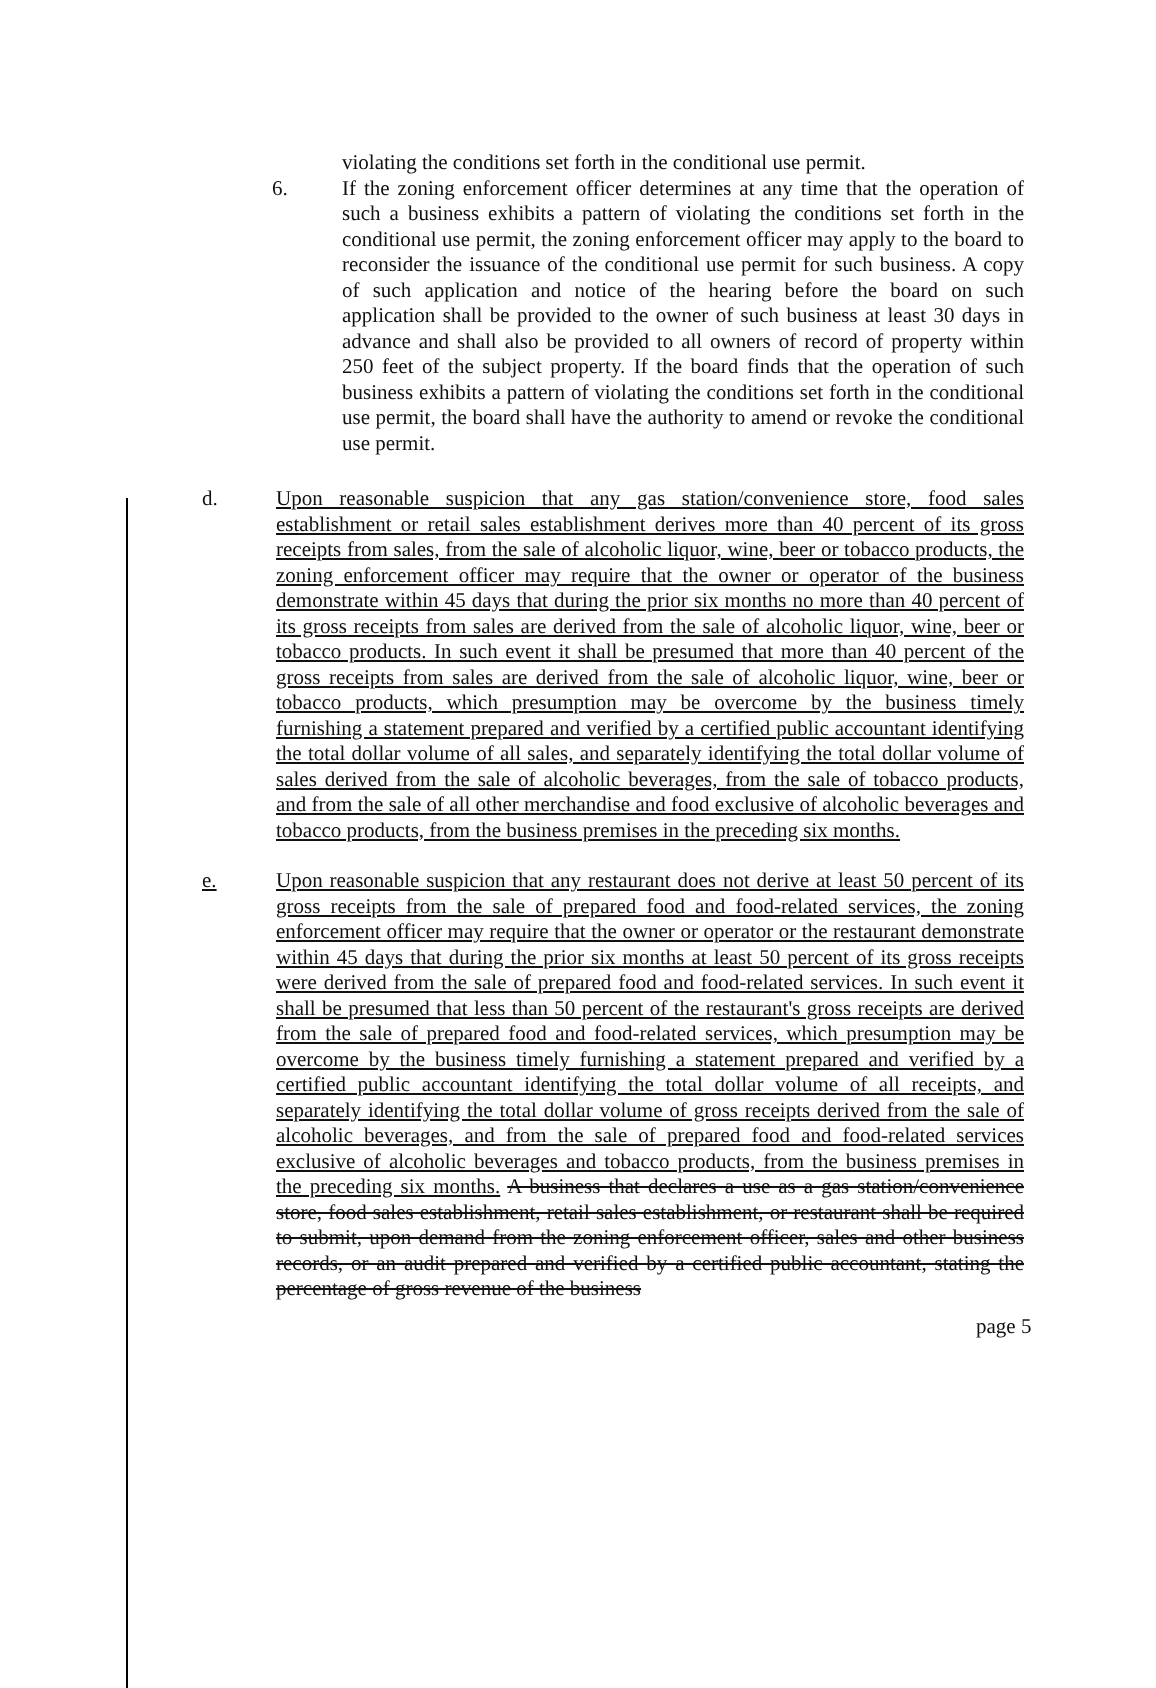violating the conditions set forth in the conditional use permit.
6. If the zoning enforcement officer determines at any time that the operation of such a business exhibits a pattern of violating the conditions set forth in the conditional use permit, the zoning enforcement officer may apply to the board to reconsider the issuance of the conditional use permit for such business. A copy of such application and notice of the hearing before the board on such application shall be provided to the owner of such business at least 30 days in advance and shall also be provided to all owners of record of property within 250 feet of the subject property. If the board finds that the operation of such business exhibits a pattern of violating the conditions set forth in the conditional use permit, the board shall have the authority to amend or revoke the conditional use permit.
d. Upon reasonable suspicion that any gas station/convenience store, food sales establishment or retail sales establishment derives more than 40 percent of its gross receipts from sales, from the sale of alcoholic liquor, wine, beer or tobacco products, the zoning enforcement officer may require that the owner or operator of the business demonstrate within 45 days that during the prior six months no more than 40 percent of its gross receipts from sales are derived from the sale of alcoholic liquor, wine, beer or tobacco products. In such event it shall be presumed that more than 40 percent of the gross receipts from sales are derived from the sale of alcoholic liquor, wine, beer or tobacco products, which presumption may be overcome by the business timely furnishing a statement prepared and verified by a certified public accountant identifying the total dollar volume of all sales, and separately identifying the total dollar volume of sales derived from the sale of alcoholic beverages, from the sale of tobacco products, and from the sale of all other merchandise and food exclusive of alcoholic beverages and tobacco products, from the business premises in the preceding six months.
e. Upon reasonable suspicion that any restaurant does not derive at least 50 percent of its gross receipts from the sale of prepared food and food-related services, the zoning enforcement officer may require that the owner or operator or the restaurant demonstrate within 45 days that during the prior six months at least 50 percent of its gross receipts were derived from the sale of prepared food and food-related services. In such event it shall be presumed that less than 50 percent of the restaurant's gross receipts are derived from the sale of prepared food and food-related services, which presumption may be overcome by the business timely furnishing a statement prepared and verified by a certified public accountant identifying the total dollar volume of all receipts, and separately identifying the total dollar volume of gross receipts derived from the sale of alcoholic beverages, and from the sale of prepared food and food-related services exclusive of alcoholic beverages and tobacco products, from the business premises in the preceding six months. A business that declares a use as a gas station/convenience store, food sales establishment, retail sales establishment, or restaurant shall be required to submit, upon demand from the zoning enforcement officer, sales and other business records, or an audit prepared and verified by a certified public accountant, stating the percentage of gross revenue of the business
page 5